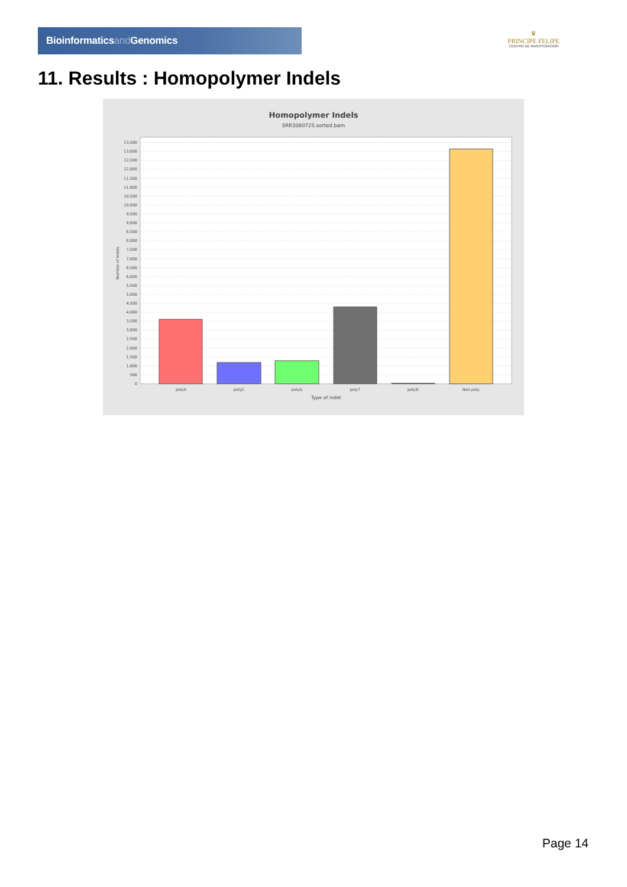Bioinformaticsand Genomics
♛
PRINCIPE FELIPE
CENTRO DE INVESTIGACION
11. Results : Homopolymer Indels
Homopolymer Indels
SRR3080725.sorted.bam
0
500
1,000
1,500
2,000
2,500
3,000
3,500
4,000
4,500
5,000
5,500
6,000
6,500
7,000
7,500
8,000
8,500
9,000
9,500
10,000
10,500
11,000
11,500
12,000
12,500
13,000
13,500
Number of indels
polyA
polyC
polyG
polyT
polyN
Non-poly
Type of indel
Page 14